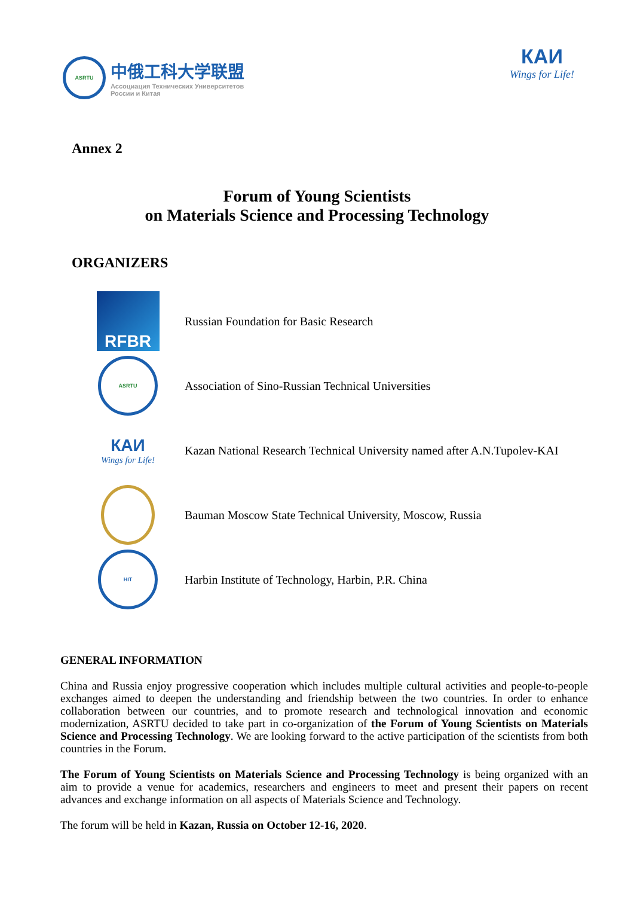ASRTU
中俄工科大学联盟
Ассоциация Технических Университетов
России и Китая
КАИ
Wings for Life!
Annex 2
Forum of Young Scientists
on Materials Science and Processing Technology
ORGANIZERS
RFBR
Russian Foundation for Basic Research
ASRTU
Association of Sino-Russian Technical Universities
КАИ
Wings for Life!
Kazan National Research Technical University named after A.N.Tupolev-KAI
Bauman Moscow State Technical University, Moscow, Russia
HIT
Harbin Institute of Technology, Harbin, P.R. China
GENERAL INFORMATION
China and Russia enjoy progressive cooperation which includes multiple cultural activities and people-to-people exchanges aimed to deepen the understanding and friendship between the two countries. In order to enhance collaboration between our countries, and to promote research and technological innovation and economic modernization, ASRTU decided to take part in co-organization of the Forum of Young Scientists on Materials Science and Processing Technology. We are looking forward to the active participation of the scientists from both countries in the Forum.
The Forum of Young Scientists on Materials Science and Processing Technology is being organized with an aim to provide a venue for academics, researchers and engineers to meet and present their papers on recent advances and exchange information on all aspects of Materials Science and Technology.
The forum will be held in Kazan, Russia on October 12-16, 2020.